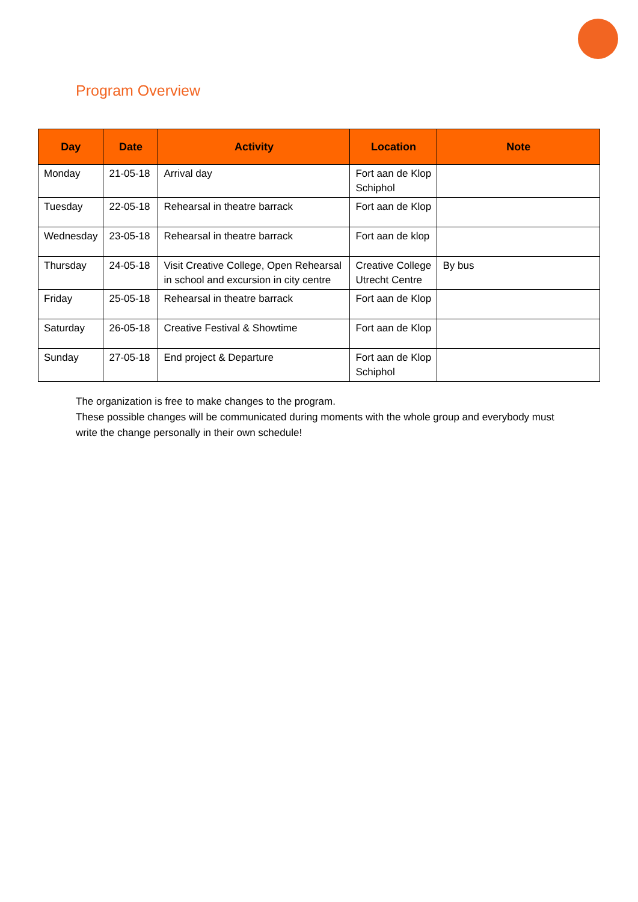Program Overview
| Day | Date | Activity | Location | Note |
| --- | --- | --- | --- | --- |
| Monday | 21-05-18 | Arrival day | Fort aan de Klop Schiphol | |
| Tuesday | 22-05-18 | Rehearsal in theatre barrack | Fort aan de Klop | |
| Wednesday | 23-05-18 | Rehearsal in theatre barrack | Fort aan de klop | |
| Thursday | 24-05-18 | Visit Creative College, Open Rehearsal in school and excursion in city centre | Creative College Utrecht Centre | By bus |
| Friday | 25-05-18 | Rehearsal in theatre barrack | Fort aan de Klop | |
| Saturday | 26-05-18 | Creative Festival & Showtime | Fort aan de Klop | |
| Sunday | 27-05-18 | End project & Departure | Fort aan de Klop Schiphol | |
The organization is free to make changes to the program.
These possible changes will be communicated during moments with the whole group and everybody must write the change personally in their own schedule!